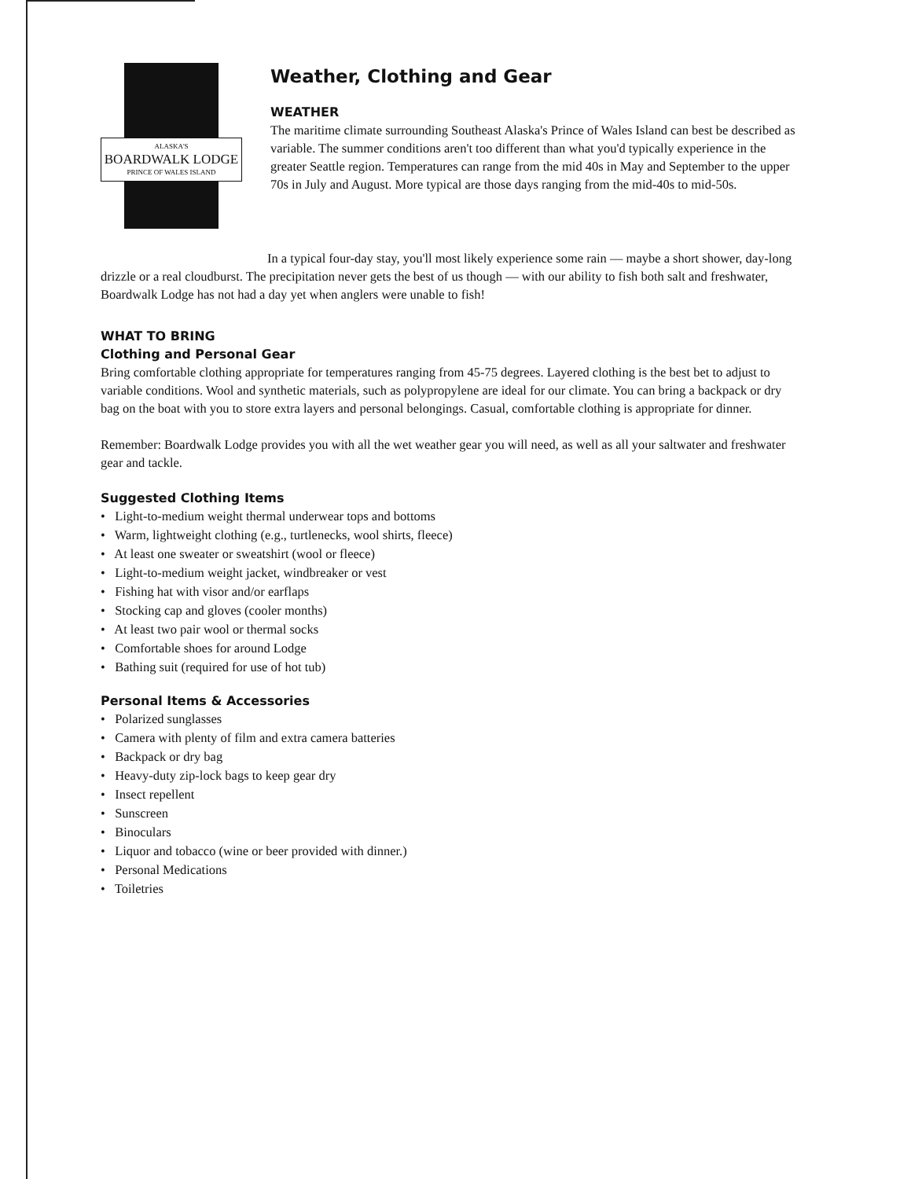ALASKA'S
BOARDWALK LODGE
PRINCE OF WALES ISLAND
Weather, Clothing and Gear
WEATHER
The maritime climate surrounding Southeast Alaska's Prince of Wales Island can best be described as variable. The summer conditions aren't too different than what you'd typically experience in the greater Seattle region. Temperatures can range from the mid 40s in May and September to the upper 70s in July and August. More typical are those days ranging from the mid-40s to mid-50s.
In a typical four-day stay, you'll most likely experience some rain — maybe a short shower, day-long drizzle or a real cloudburst. The precipitation never gets the best of us though — with our ability to fish both salt and freshwater, Boardwalk Lodge has not had a day yet when anglers were unable to fish!
WHAT TO BRING
Clothing and Personal Gear
Bring comfortable clothing appropriate for temperatures ranging from 45-75 degrees. Layered clothing is the best bet to adjust to variable conditions. Wool and synthetic materials, such as polypropylene are ideal for our climate. You can bring a backpack or dry bag on the boat with you to store extra layers and personal belongings. Casual, comfortable clothing is appropriate for dinner.
Remember: Boardwalk Lodge provides you with all the wet weather gear you will need, as well as all your saltwater and freshwater gear and tackle.
Suggested Clothing Items
• Light-to-medium weight thermal underwear tops and bottoms
• Warm, lightweight clothing (e.g., turtlenecks, wool shirts, fleece)
• At least one sweater or sweatshirt (wool or fleece)
• Light-to-medium weight jacket, windbreaker or vest
• Fishing hat with visor and/or earflaps
• Stocking cap and gloves (cooler months)
• At least two pair wool or thermal socks
• Comfortable shoes for around Lodge
• Bathing suit (required for use of hot tub)
Personal Items & Accessories
• Polarized sunglasses
• Camera with plenty of film and extra camera batteries
• Backpack or dry bag
• Heavy-duty zip-lock bags to keep gear dry
• Insect repellent
• Sunscreen
• Binoculars
• Liquor and tobacco (wine or beer provided with dinner.)
• Personal Medications
• Toiletries